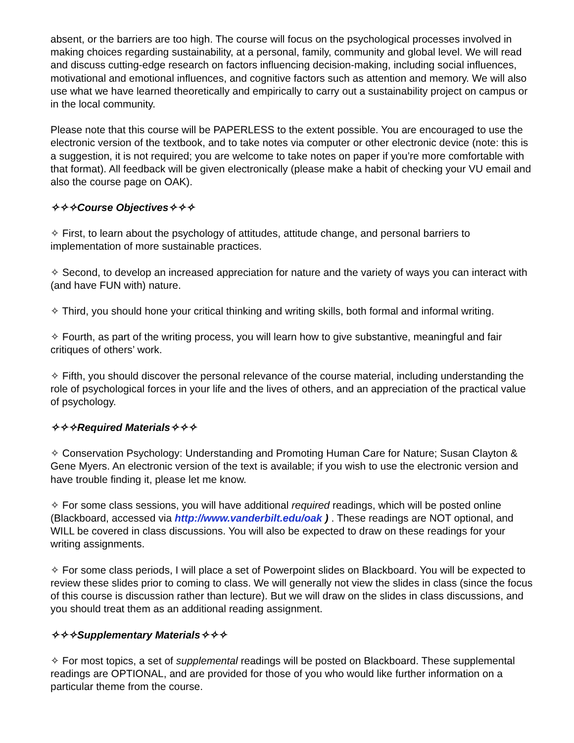absent, or the barriers are too high. The course will focus on the psychological processes involved in making choices regarding sustainability, at a personal, family, community and global level. We will read and discuss cutting-edge research on factors influencing decision-making, including social influences, motivational and emotional influences, and cognitive factors such as attention and memory. We will also use what we have learned theoretically and empirically to carry out a sustainability project on campus or in the local community.
Please note that this course will be PAPERLESS to the extent possible. You are encouraged to use the electronic version of the textbook, and to take notes via computer or other electronic device (note: this is a suggestion, it is not required; you are welcome to take notes on paper if you’re more comfortable with that format). All feedback will be given electronically (please make a habit of checking your VU email and also the course page on OAK).
✧✧✧Course Objectives✧✧✧
✧ First, to learn about the psychology of attitudes, attitude change, and personal barriers to implementation of more sustainable practices.
✧ Second, to develop an increased appreciation for nature and the variety of ways you can interact with (and have FUN with) nature.
✧ Third, you should hone your critical thinking and writing skills, both formal and informal writing.
✧ Fourth, as part of the writing process, you will learn how to give substantive, meaningful and fair critiques of others’ work.
✧ Fifth, you should discover the personal relevance of the course material, including understanding the role of psychological forces in your life and the lives of others, and an appreciation of the practical value of psychology.
✧✧✧Required Materials✧✧✧
✧ Conservation Psychology: Understanding and Promoting Human Care for Nature; Susan Clayton & Gene Myers. An electronic version of the text is available; if you wish to use the electronic version and have trouble finding it, please let me know.
✧ For some class sessions, you will have additional required readings, which will be posted online (Blackboard, accessed via http://www.vanderbilt.edu/oak ) . These readings are NOT optional, and WILL be covered in class discussions. You will also be expected to draw on these readings for your writing assignments.
✧ For some class periods, I will place a set of Powerpoint slides on Blackboard. You will be expected to review these slides prior to coming to class. We will generally not view the slides in class (since the focus of this course is discussion rather than lecture). But we will draw on the slides in class discussions, and you should treat them as an additional reading assignment.
✧✧✧Supplementary Materials✧✧✧
✧ For most topics, a set of supplemental readings will be posted on Blackboard. These supplemental readings are OPTIONAL, and are provided for those of you who would like further information on a particular theme from the course.